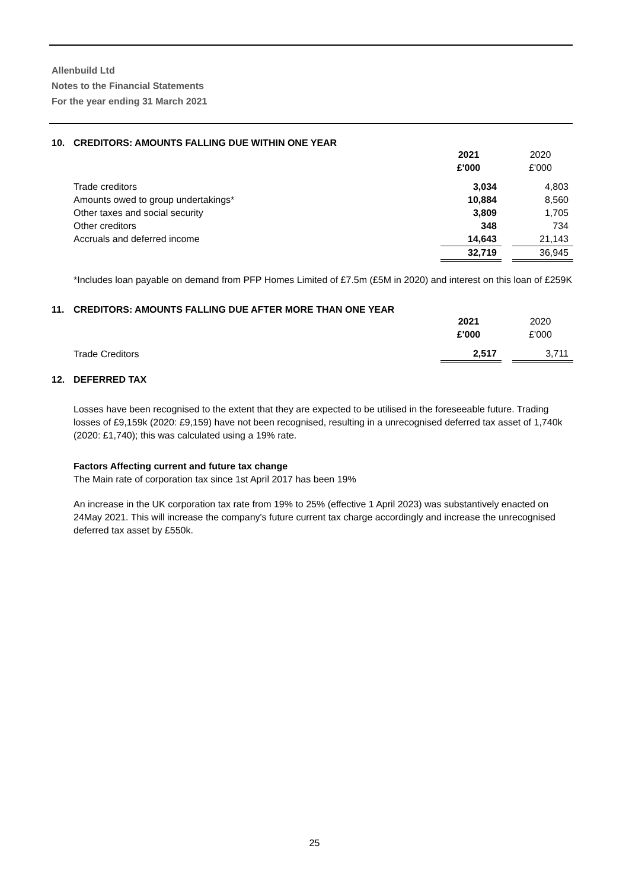Allenbuild Ltd
Notes to the Financial Statements
For the year ending 31 March 2021
10. CREDITORS: AMOUNTS FALLING DUE WITHIN ONE YEAR
| | 2021 £'000 | | 2020 £'000 |
| Trade creditors | 3,034 | | 4,803 |
| Amounts owed to group undertakings* | 10,884 | | 8,560 |
| Other taxes and social security | 3,809 | | 1,705 |
| Other creditors | 348 | | 734 |
| Accruals and deferred income | 14,643 | | 21,143 |
| | 32,719 | | 36,945 |
*Includes loan payable on demand from PFP Homes Limited of £7.5m (£5M in 2020) and interest on this loan of £259K
11. CREDITORS: AMOUNTS FALLING DUE AFTER MORE THAN ONE YEAR
| | 2021 £'000 | | 2020 £'000 |
| Trade Creditors | 2,517 | | 3,711 |
12. DEFERRED TAX
Losses have been recognised to the extent that they are expected to be utilised in the foreseeable future. Trading losses of £9,159k (2020: £9,159) have not been recognised, resulting in a unrecognised deferred tax asset of 1,740k (2020: £1,740); this was calculated using a 19% rate.
Factors Affecting current and future tax change
The Main rate of corporation tax since 1st April 2017 has been 19%
An increase in the UK corporation tax rate from 19% to 25% (effective 1 April 2023) was substantively enacted on 24May 2021. This will increase the company's future current tax charge accordingly and increase the unrecognised deferred tax asset by £550k.
25